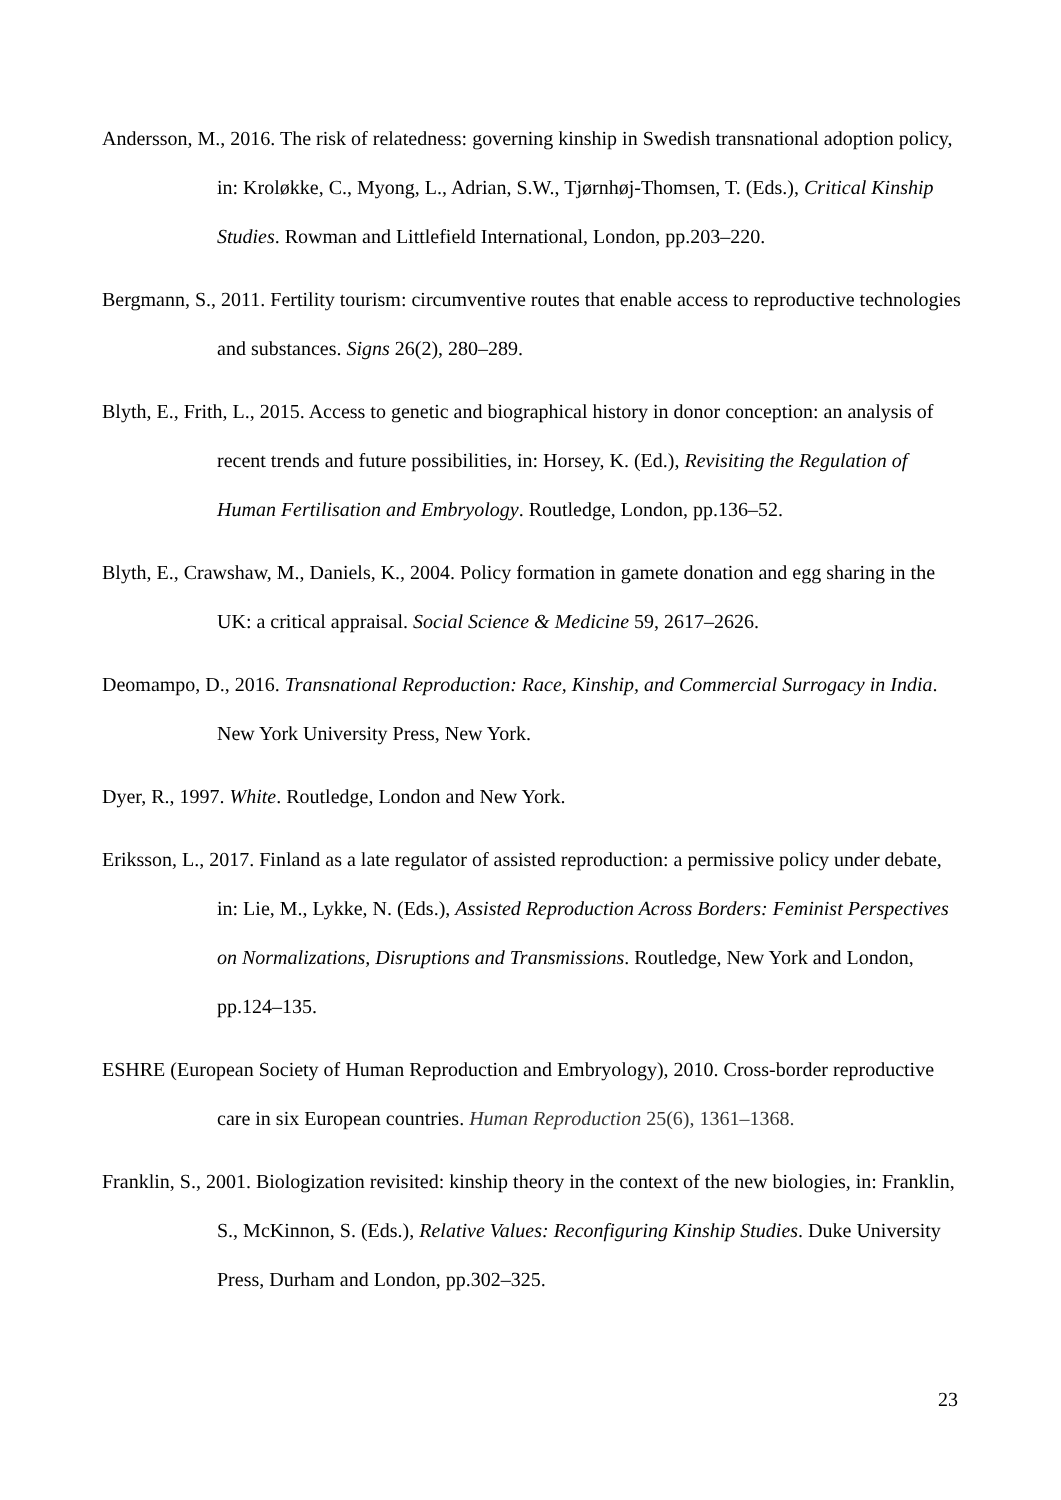Andersson, M., 2016. The risk of relatedness: governing kinship in Swedish transnational adoption policy, in: Kroløkke, C., Myong, L., Adrian, S.W., Tjørnhøj-Thomsen, T. (Eds.), Critical Kinship Studies. Rowman and Littlefield International, London, pp.203–220.
Bergmann, S., 2011. Fertility tourism: circumventive routes that enable access to reproductive technologies and substances. Signs 26(2), 280–289.
Blyth, E., Frith, L., 2015. Access to genetic and biographical history in donor conception: an analysis of recent trends and future possibilities, in: Horsey, K. (Ed.), Revisiting the Regulation of Human Fertilisation and Embryology. Routledge, London, pp.136–52.
Blyth, E., Crawshaw, M., Daniels, K., 2004. Policy formation in gamete donation and egg sharing in the UK: a critical appraisal. Social Science & Medicine 59, 2617–2626.
Deomampo, D., 2016. Transnational Reproduction: Race, Kinship, and Commercial Surrogacy in India. New York University Press, New York.
Dyer, R., 1997. White. Routledge, London and New York.
Eriksson, L., 2017. Finland as a late regulator of assisted reproduction: a permissive policy under debate, in: Lie, M., Lykke, N. (Eds.), Assisted Reproduction Across Borders: Feminist Perspectives on Normalizations, Disruptions and Transmissions. Routledge, New York and London, pp.124–135.
ESHRE (European Society of Human Reproduction and Embryology), 2010. Cross-border reproductive care in six European countries. Human Reproduction 25(6), 1361–1368.
Franklin, S., 2001. Biologization revisited: kinship theory in the context of the new biologies, in: Franklin, S., McKinnon, S. (Eds.), Relative Values: Reconfiguring Kinship Studies. Duke University Press, Durham and London, pp.302–325.
23